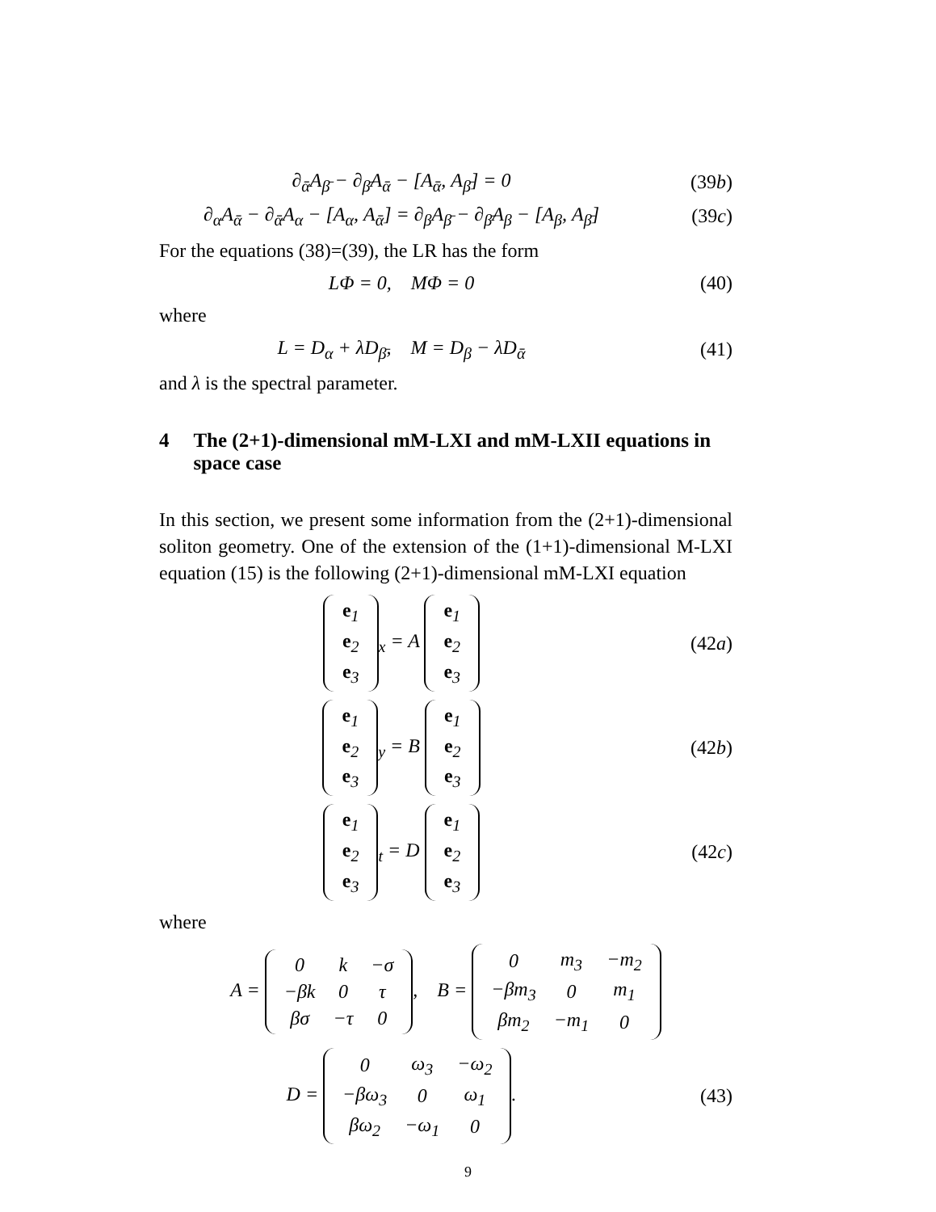∂<sub>ᾱ</sub>A<sub>β̄</sub> − ∂<sub>β̄</sub>A<sub>ᾱ</sub> − [A<sub>ᾱ</sub>, A<sub>β̄</sub>] = 0 (39b)
∂<sub>α</sub>A<sub>ᾱ</sub> − ∂<sub>ᾱ</sub>A<sub>α</sub> − [A<sub>α</sub>, A<sub>ᾱ</sub>] = ∂<sub>β</sub>A<sub>β̄</sub> − ∂<sub>β̄</sub>A<sub>β</sub> − [A<sub>β</sub>, A<sub>β̄</sub>]
(39c)
For the equations (38)=(39), the LR has the form
LΦ = 0, MΦ = 0 (40)
where
L = D<sub>α</sub> + λD<sub>β̄</sub>, M = D<sub>β</sub> − λD<sub>ᾱ</sub> (41)
and λ is the spectral parameter.
4 The (2+1)-dimensional mM-LXI and mM-LXII equations in space case
In this section, we present some information from the (2+1)-dimensional soliton geometry. One of the extension of the (1+1)-dimensional M-LXI equation (15) is the following (2+1)-dimensional mM-LXI equation
| e<sub>1</sub> |
| e<sub>2</sub> |
| e<sub>3</sub> |
<sub>x</sub> = A
| e<sub>1</sub> |
| e<sub>2</sub> |
| e<sub>3</sub> |
(42a)
| e<sub>1</sub> |
| e<sub>2</sub> |
| e<sub>3</sub> |
<sub>y</sub> = B
| e<sub>1</sub> |
| e<sub>2</sub> |
| e<sub>3</sub> |
(42b)
| e<sub>1</sub> |
| e<sub>2</sub> |
| e<sub>3</sub> |
<sub>t</sub> = D
| e<sub>1</sub> |
| e<sub>2</sub> |
| e<sub>3</sub> |
(42c)
where
A =
| 0 | k | −σ |
| −βk | 0 | τ |
| βσ | −τ | 0 |
, B =
| 0 | m<sub>3</sub> | −m<sub>2</sub> |
| −βm<sub>3</sub> | 0 | m<sub>1</sub> |
| βm<sub>2</sub> | −m<sub>1</sub> | 0 |
D =
| 0 | ω<sub>3</sub> | −ω<sub>2</sub> |
| −βω<sub>3</sub> | 0 | ω<sub>1</sub> |
| βω<sub>2</sub> | −ω<sub>1</sub> | 0 |
.
(43)
9